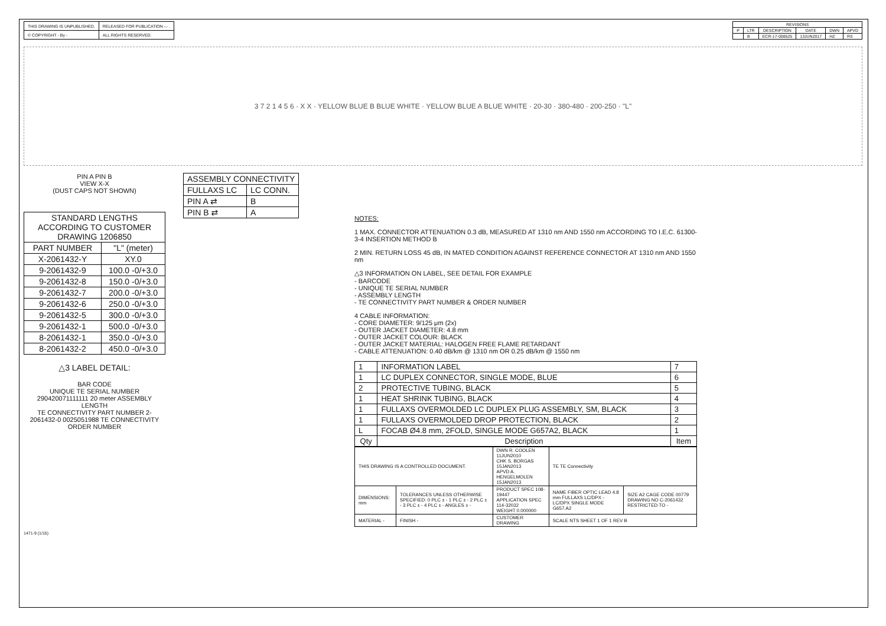| THIS DRAWING IS UNPUBLISHED. | RELEASED FOR PUBLICATION -.- . |
| © COPYRIGHT - By - | ALL RIGHTS RESERVED. |
| REVISIONS | | | | | |
| --- | --- | --- | --- | --- | --- |
| P | LTR | DESCRIPTION | DATE | DWN | APVD |
| | B | ECR-17-008525 | 13JUN2017 | HZ | RS |
3 7 2 1 4 5 6 · X X · YELLOW BLUE B BLUE WHITE · YELLOW BLUE A BLUE WHITE · 20-30 · 380-480 · 200-250 · "L"
PIN A PIN B
VIEW X-X
(DUST CAPS NOT SHOWN)
| STANDARD LENGTHS ACCORDING TO CUSTOMER DRAWING 1206850 | |
| --- | --- |
| PART NUMBER | "L" (meter) |
| X-2061432-Y | XY.0 |
| 9-2061432-9 | 100.0 -0/+3.0 |
| 9-2061432-8 | 150.0 -0/+3.0 |
| 9-2061432-7 | 200.0 -0/+3.0 |
| 9-2061432-6 | 250.0 -0/+3.0 |
| 9-2061432-5 | 300.0 -0/+3.0 |
| 9-2061432-1 | 500.0 -0/+3.0 |
| 8-2061432-1 | 350.0 -0/+3.0 |
| 8-2061432-2 | 450.0 -0/+3.0 |
△3 LABEL DETAIL:
BAR CODE
UNIQUE TE SERIAL NUMBER 290420071111111 20 meter ASSEMBLY LENGTH
TE CONNECTIVITY PART NUMBER 2-2061432-0 0025051988 TE CONNECTIVITY ORDER NUMBER
| ASSEMBLY CONNECTIVITY | |
| --- | --- |
| FULLAXS LC | LC CONN. |
| PIN A ⇄ | B |
| PIN B ⇄ | A |
NOTES:
1 MAX. CONNECTOR ATTENUATION 0.3 dB, MEASURED AT 1310 nm AND 1550 nm ACCORDING TO I.E.C. 61300-3-4 INSERTION METHOD B
2 MIN. RETURN LOSS 45 dB, IN MATED CONDITION AGAINST REFERENCE CONNECTOR AT 1310 nm AND 1550 nm
△3 INFORMATION ON LABEL, SEE DETAIL FOR EXAMPLE
- BARCODE
- UNIQUE TE SERIAL NUMBER
- ASSEMBLY LENGTH
- TE CONNECTIVITY PART NUMBER & ORDER NUMBER
4 CABLE INFORMATION:
- CORE DIAMETER: 9/125 μm (2x)
- OUTER JACKET DIAMETER: 4.8 mm
- OUTER JACKET COLOUR: BLACK
- OUTER JACKET MATERIAL: HALOGEN FREE FLAME RETARDANT
- CABLE ATTENUATION: 0.40 dB/km @ 1310 nm OR 0.25 dB/km @ 1550 nm
| 1 | INFORMATION LABEL | 7 |
| 1 | LC DUPLEX CONNECTOR, SINGLE MODE, BLUE | 6 |
| 2 | PROTECTIVE TUBING, BLACK | 5 |
| 1 | HEAT SHRINK TUBING, BLACK | 4 |
| 1 | FULLAXS OVERMOLDED LC DUPLEX PLUG ASSEMBLY, SM, BLACK | 3 |
| 1 | FULLAXS OVERMOLDED DROP PROTECTION, BLACK | 2 |
| L | FOCAB Ø4.8 mm, 2FOLD, SINGLE MODE G657A2, BLACK | 1 |
| Qty | Description | Item |
| THIS DRAWING IS A CONTROLLED DOCUMENT. | | DWN R. COOLEN 11JUN2010 CHK S. BORGAS 15JAN2013 APVD A. HENGELMOLEN 15JAN2013 | TE TE Connectivity | |
| DIMENSIONS: mm | TOLERANCES UNLESS OTHERWISE SPECIFIED: 0 PLC ± - 1 PLC ± - 2 PLC ± - 3 PLC ± - 4 PLC ± - ANGLES ± - | PRODUCT SPEC 108-19447 APPLICATION SPEC 114-32032 WEIGHT 0.000000 | NAME FIBER OPTIC LEAD 4.8 mm FULLAXS LC/DPX - LC/DPX SINGLE MODE G657.A2 | SIZE A2 CAGE CODE 00779 DRAWING NO C-2061432 RESTRICTED TO - |
| MATERIAL - | FINISH - | CUSTOMER DRAWING | SCALE NTS SHEET 1 OF 1 REV B | |
1471-9 (1/15)